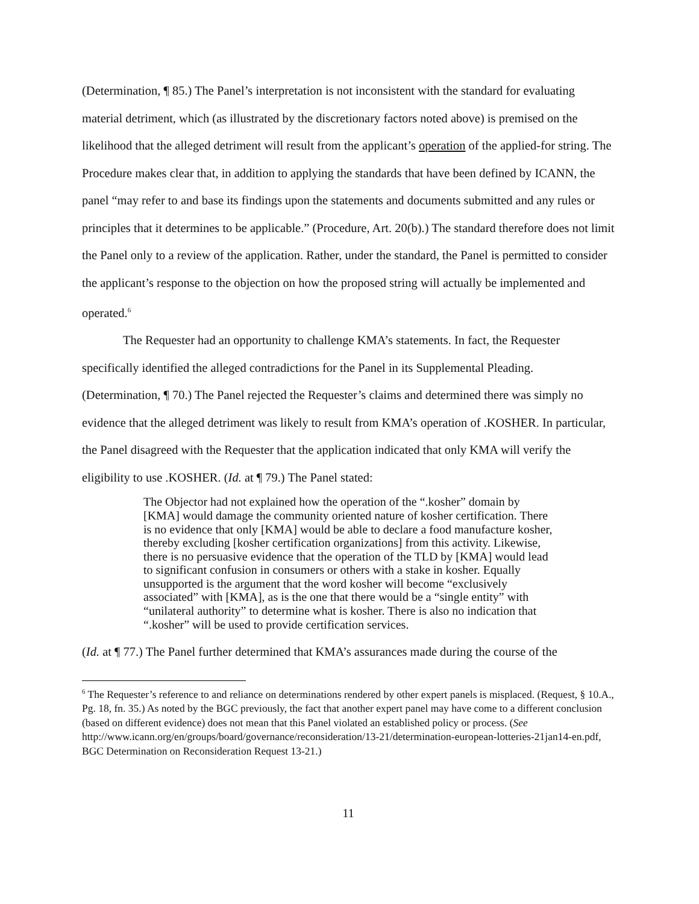(Determination, ¶ 85.) The Panel’s interpretation is not inconsistent with the standard for evaluating material detriment, which (as illustrated by the discretionary factors noted above) is premised on the likelihood that the alleged detriment will result from the applicant’s operation of the applied-for string. The Procedure makes clear that, in addition to applying the standards that have been defined by ICANN, the panel “may refer to and base its findings upon the statements and documents submitted and any rules or principles that it determines to be applicable.” (Procedure, Art. 20(b).) The standard therefore does not limit the Panel only to a review of the application. Rather, under the standard, the Panel is permitted to consider the applicant’s response to the objection on how the proposed string will actually be implemented and operated.<sup>6</sup>
The Requester had an opportunity to challenge KMA’s statements. In fact, the Requester specifically identified the alleged contradictions for the Panel in its Supplemental Pleading. (Determination, ¶ 70.) The Panel rejected the Requester’s claims and determined there was simply no evidence that the alleged detriment was likely to result from KMA’s operation of .KOSHER. In particular, the Panel disagreed with the Requester that the application indicated that only KMA will verify the eligibility to use .KOSHER. (Id. at ¶ 79.) The Panel stated:
The Objector had not explained how the operation of the “.kosher” domain by [KMA] would damage the community oriented nature of kosher certification. There is no evidence that only [KMA] would be able to declare a food manufacture kosher, thereby excluding [kosher certification organizations] from this activity. Likewise, there is no persuasive evidence that the operation of the TLD by [KMA] would lead to significant confusion in consumers or others with a stake in kosher. Equally unsupported is the argument that the word kosher will become “exclusively associated” with [KMA], as is the one that there would be a “single entity” with “unilateral authority” to determine what is kosher. There is also no indication that “.kosher” will be used to provide certification services.
(Id. at ¶ 77.) The Panel further determined that KMA’s assurances made during the course of the
<sup>6</sup> The Requester’s reference to and reliance on determinations rendered by other expert panels is misplaced. (Request, § 10.A., Pg. 18, fn. 35.) As noted by the BGC previously, the fact that another expert panel may have come to a different conclusion (based on different evidence) does not mean that this Panel violated an established policy or process. (See http://www.icann.org/en/groups/board/governance/reconsideration/13-21/determination-european-lotteries-21jan14-en.pdf, BGC Determination on Reconsideration Request 13-21.)
11